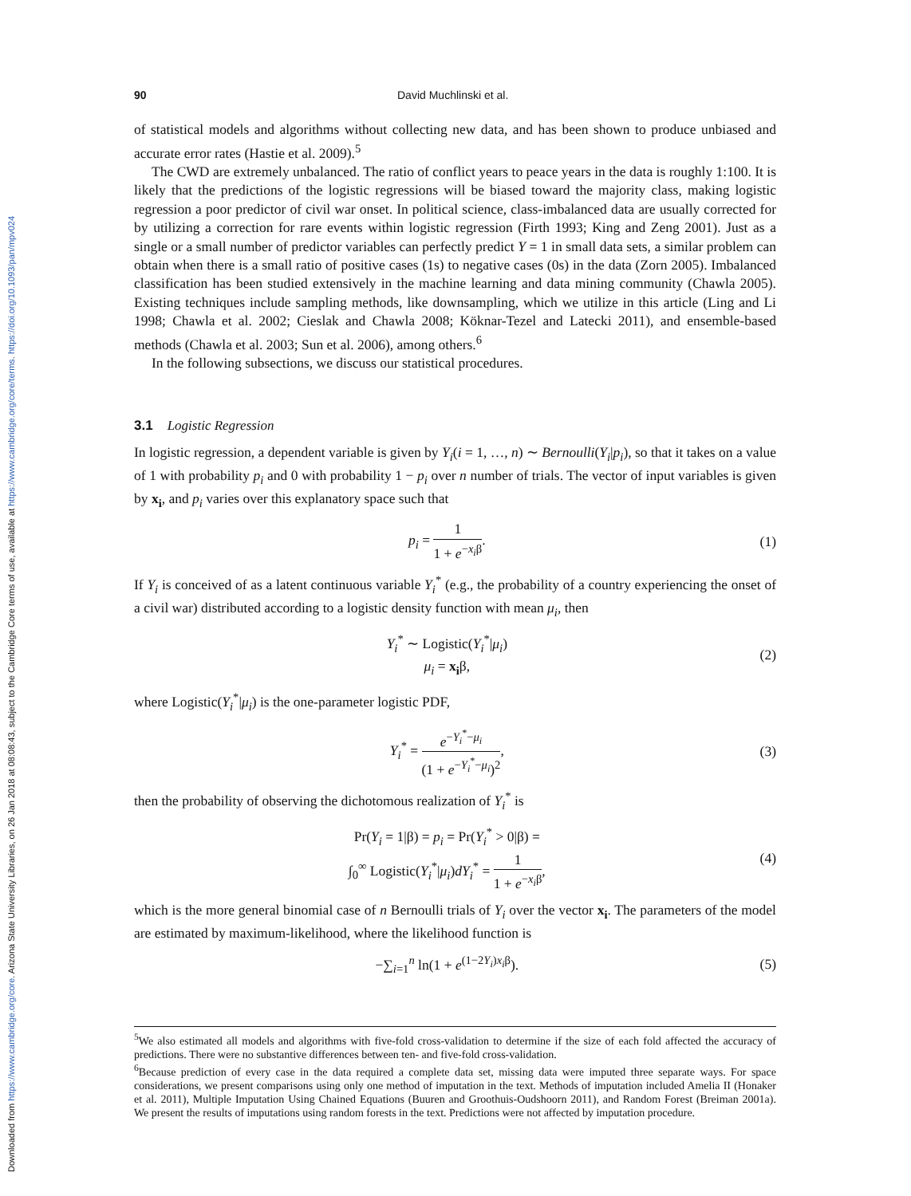Downloaded from https://www.cambridge.org/core. Arizona State University Libraries, on 26 Jan 2018 at 08:08:43, subject to the Cambridge Core terms of use, available at https://www.cambridge.org/core/terms. https://doi.org/10.1093/pan/mpv024
90 David Muchlinski et al.
of statistical models and algorithms without collecting new data, and has been shown to produce unbiased and accurate error rates (Hastie et al. 2009).<sup>5</sup>
The CWD are extremely unbalanced. The ratio of conflict years to peace years in the data is roughly 1:100. It is likely that the predictions of the logistic regressions will be biased toward the majority class, making logistic regression a poor predictor of civil war onset. In political science, class-imbalanced data are usually corrected for by utilizing a correction for rare events within logistic regression (Firth 1993; King and Zeng 2001). Just as a single or a small number of predictor variables can perfectly predict Y = 1 in small data sets, a similar problem can obtain when there is a small ratio of positive cases (1s) to negative cases (0s) in the data (Zorn 2005). Imbalanced classification has been studied extensively in the machine learning and data mining community (Chawla 2005). Existing techniques include sampling methods, like downsampling, which we utilize in this article (Ling and Li 1998; Chawla et al. 2002; Cieslak and Chawla 2008; Köknar-Tezel and Latecki 2011), and ensemble-based methods (Chawla et al. 2003; Sun et al. 2006), among others.<sup>6</sup>
In the following subsections, we discuss our statistical procedures.
3.1 Logistic Regression
In logistic regression, a dependent variable is given by Y<sub>i</sub>(i = 1, …, n) ∼ Bernoulli(Y<sub>i</sub>|p<sub>i</sub>), so that it takes on a value of 1 with probability p<sub>i</sub> and 0 with probability 1 − p<sub>i</sub> over n number of trials. The vector of input variables is given by x<sub>i</sub>, and p<sub>i</sub> varies over this explanatory space such that
p<sub>i</sub> = 1 1 + e<sup>−x<sub>i</sub>β</sup>. (1)
If Y<sub>i</sub> is conceived of as a latent continuous variable Y<sub>i</sub><sup>*</sup> (e.g., the probability of a country experiencing the onset of a civil war) distributed according to a logistic density function with mean μ<sub>i</sub>, then
Y<sub>i</sub><sup>*</sup> ∼ Logistic(Y<sub>i</sub><sup>*</sup>|μ<sub>i</sub>)
μ<sub>i</sub> = x<sub>i</sub>β,
(2)
where Logistic(Y<sub>i</sub><sup>*</sup>|μ<sub>i</sub>) is the one-parameter logistic PDF,
Y<sub>i</sub><sup>*</sup> = e<sup>−Y<sub>i</sub><sup>*</sup>−μ<sub>i</sub></sup> (1 + e<sup>−Y<sub>i</sub><sup>*</sup>−μ<sub>i</sub></sup>)<sup>2</sup>,
(3)
then the probability of observing the dichotomous realization of Y<sub>i</sub><sup>*</sup> is
Pr(Y<sub>i</sub> = 1|β) = p<sub>i</sub> = Pr(Y<sub>i</sub><sup>*</sup> > 0|β) =
∫<sub>0</sub><sup>∞</sup> Logistic(Y<sub>i</sub><sup>*</sup>|μ<sub>i</sub>)dY<sub>i</sub><sup>*</sup> = 1 1 + e<sup>−x<sub>i</sub>β</sup>,
(4)
which is the more general binomial case of n Bernoulli trials of Y<sub>i</sub> over the vector x<sub>i</sub>. The parameters of the model are estimated by maximum-likelihood, where the likelihood function is
−∑<sub>i=1</sub><sup>n</sup> ln(1 + e<sup>(1−2Y<sub>i</sub>)x<sub>i</sub>β</sup>). (5)
<sup>5</sup> We also estimated all models and algorithms with five-fold cross-validation to determine if the size of each fold affected the accuracy of predictions. There were no substantive differences between ten- and five-fold cross-validation.
<sup>6</sup> Because prediction of every case in the data required a complete data set, missing data were imputed three separate ways. For space considerations, we present comparisons using only one method of imputation in the text. Methods of imputation included Amelia II (Honaker et al. 2011), Multiple Imputation Using Chained Equations (Buuren and Groothuis-Oudshoorn 2011), and Random Forest (Breiman 2001a). We present the results of imputations using random forests in the text. Predictions were not affected by imputation procedure.